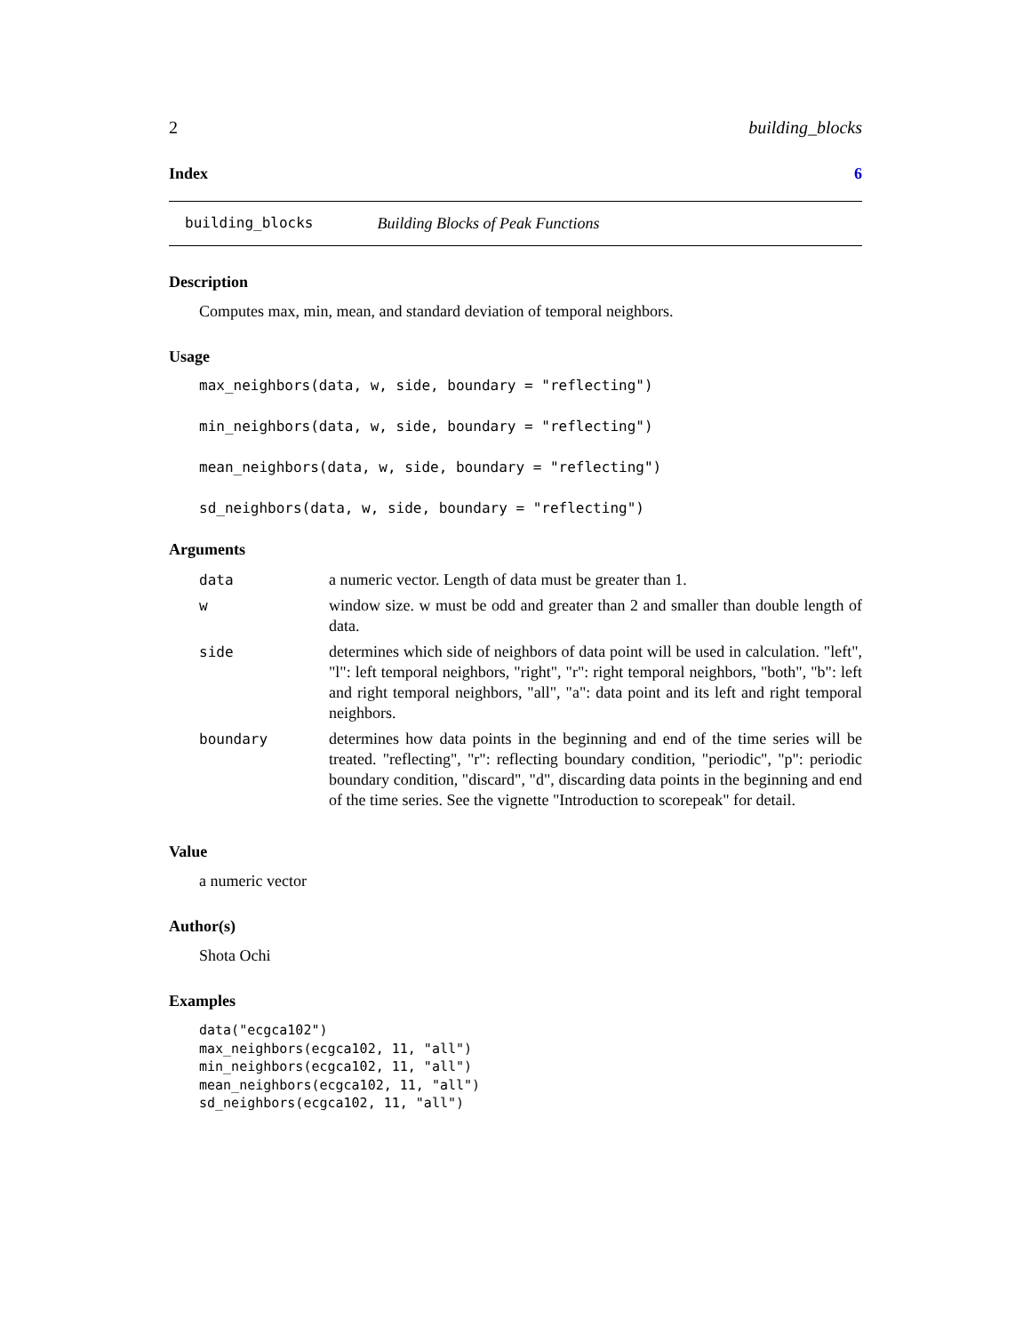2 building_blocks
Index 6
building_blocks Building Blocks of Peak Functions
Description
Computes max, min, mean, and standard deviation of temporal neighbors.
Usage
max_neighbors(data, w, side, boundary = "reflecting")
min_neighbors(data, w, side, boundary = "reflecting")
mean_neighbors(data, w, side, boundary = "reflecting")
sd_neighbors(data, w, side, boundary = "reflecting")
Arguments
| data | a numeric vector. Length of data must be greater than 1. |
| w | window size. w must be odd and greater than 2 and smaller than double length of data. |
| side | determines which side of neighbors of data point will be used in calculation. "left", "l": left temporal neighbors, "right", "r": right temporal neighbors, "both", "b": left and right temporal neighbors, "all", "a": data point and its left and right temporal neighbors. |
| boundary | determines how data points in the beginning and end of the time series will be treated. "reflecting", "r": reflecting boundary condition, "periodic", "p": periodic boundary condition, "discard", "d", discarding data points in the beginning and end of the time series. See the vignette "Introduction to scorepeak" for detail. |
Value
a numeric vector
Author(s)
Shota Ochi
Examples
data("ecgca102")
max_neighbors(ecgca102, 11, "all")
min_neighbors(ecgca102, 11, "all")
mean_neighbors(ecgca102, 11, "all")
sd_neighbors(ecgca102, 11, "all")